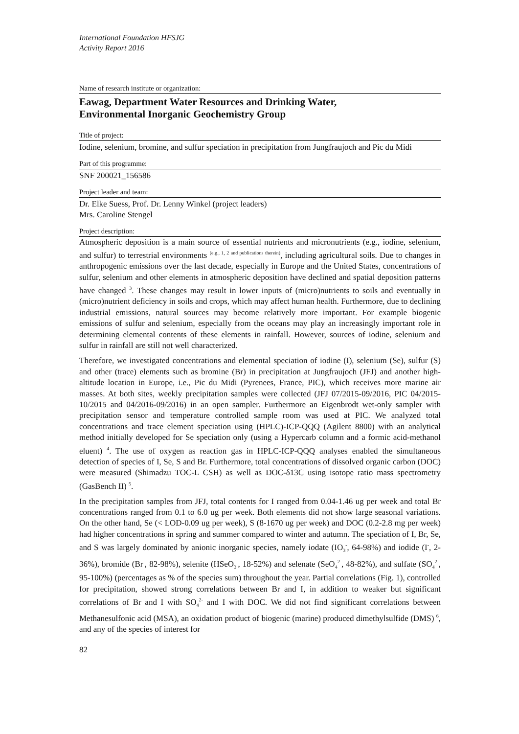International Foundation HFSJG
Activity Report 2016
Name of research institute or organization:
Eawag, Department Water Resources and Drinking Water,
Environmental Inorganic Geochemistry Group
Title of project:
Iodine, selenium, bromine, and sulfur speciation in precipitation from Jungfraujoch and Pic du Midi
Part of this programme:
SNF 200021_156586
Project leader and team:
Dr. Elke Suess, Prof. Dr. Lenny Winkel (project leaders)
Mrs. Caroline Stengel
Project description:
Atmospheric deposition is a main source of essential nutrients and micronutrients (e.g., iodine, selenium, and sulfur) to terrestrial environments <sup>(e.g., 1, 2 and publications therein)</sup>, including agricultural soils. Due to changes in anthropogenic emissions over the last decade, especially in Europe and the United States, concentrations of sulfur, selenium and other elements in atmospheric deposition have declined and spatial deposition patterns have changed <sup>3</sup>. These changes may result in lower inputs of (micro)nutrients to soils and eventually in (micro)nutrient deficiency in soils and crops, which may affect human health. Furthermore, due to declining industrial emissions, natural sources may become relatively more important. For example biogenic emissions of sulfur and selenium, especially from the oceans may play an increasingly important role in determining elemental contents of these elements in rainfall. However, sources of iodine, selenium and sulfur in rainfall are still not well characterized.
Therefore, we investigated concentrations and elemental speciation of iodine (I), selenium (Se), sulfur (S) and other (trace) elements such as bromine (Br) in precipitation at Jungfraujoch (JFJ) and another high-altitude location in Europe, i.e., Pic du Midi (Pyrenees, France, PIC), which receives more marine air masses. At both sites, weekly precipitation samples were collected (JFJ 07/2015-09/2016, PIC 04/2015-10/2015 and 04/2016-09/2016) in an open sampler. Furthermore an Eigenbrodt wet-only sampler with precipitation sensor and temperature controlled sample room was used at PIC. We analyzed total concentrations and trace element speciation using (HPLC)-ICP-QQQ (Agilent 8800) with an analytical method initially developed for Se speciation only (using a Hypercarb column and a formic acid-methanol eluent) <sup>4</sup>. The use of oxygen as reaction gas in HPLC-ICP-QQQ analyses enabled the simultaneous detection of species of I, Se, S and Br. Furthermore, total concentrations of dissolved organic carbon (DOC) were measured (Shimadzu TOC-L CSH) as well as DOC-δ13C using isotope ratio mass spectrometry (GasBench II) <sup>5</sup>.
In the precipitation samples from JFJ, total contents for I ranged from 0.04-1.46 ug per week and total Br concentrations ranged from 0.1 to 6.0 ug per week. Both elements did not show large seasonal variations. On the other hand, Se (< LOD-0.09 ug per week), S (8-1670 ug per week) and DOC (0.2-2.8 mg per week) had higher concentrations in spring and summer compared to winter and autumn. The speciation of I, Br, Se, and S was largely dominated by anionic inorganic species, namely iodate (IO<sub>3</sub><sup>-</sup>, 64-98%) and iodide (I<sup>-</sup>, 2-36%), bromide (Br<sup>-</sup>, 82-98%), selenite (HSeO<sub>3</sub><sup>-</sup>, 18-52%) and selenate (SeO<sub>4</sub><sup>2-</sup>, 48-82%), and sulfate (SO<sub>4</sub><sup>2-</sup>, 95-100%) (percentages as % of the species sum) throughout the year. Partial correlations (Fig. 1), controlled for precipitation, showed strong correlations between Br and I, in addition to weaker but significant correlations of Br and I with SO<sub>4</sub><sup>2-</sup> and I with DOC. We did not find significant correlations between Methanesulfonic acid (MSA), an oxidation product of biogenic (marine) produced dimethylsulfide (DMS) <sup>6</sup>, and any of the species of interest for
82